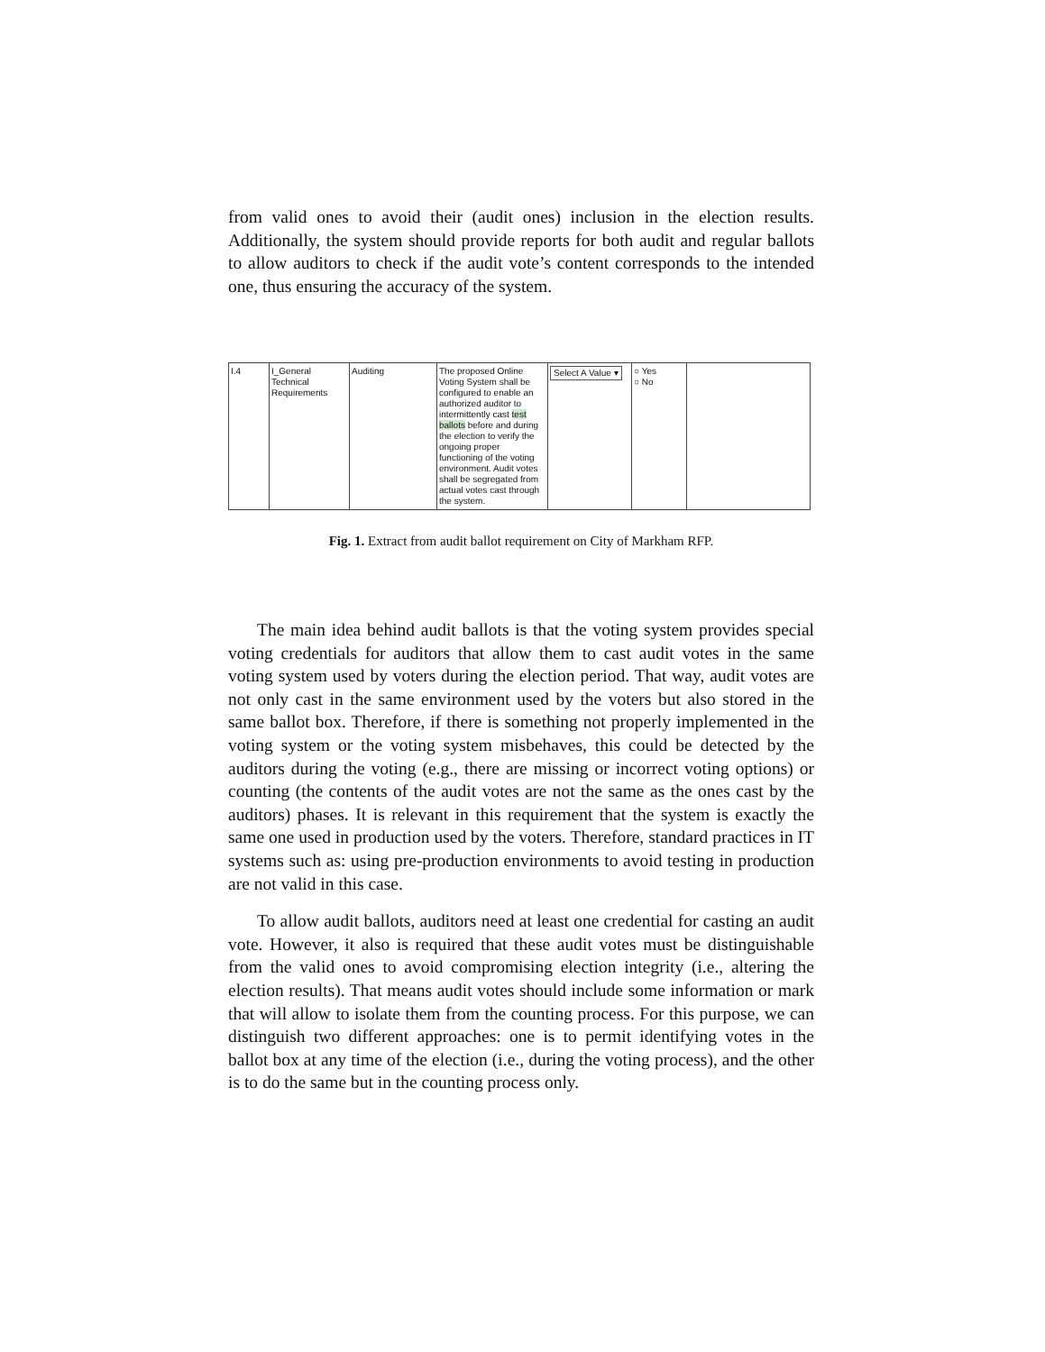from valid ones to avoid their (audit ones) inclusion in the election results. Additionally, the system should provide reports for both audit and regular ballots to allow auditors to check if the audit vote’s content corresponds to the intended one, thus ensuring the accuracy of the system.
| I.4 | I_General Technical Requirements | Auditing | The proposed Online Voting System shall be configured to enable an authorized auditor to intermittently cast test ballots before and during the election to verify the ongoing proper functioning of the voting environment. Audit votes shall be segregated from actual votes cast through the system. | Select A Value ▾ | ○ Yes ○ No | |
Fig. 1. Extract from audit ballot requirement on City of Markham RFP.
The main idea behind audit ballots is that the voting system provides special voting credentials for auditors that allow them to cast audit votes in the same voting system used by voters during the election period. That way, audit votes are not only cast in the same environment used by the voters but also stored in the same ballot box. Therefore, if there is something not properly implemented in the voting system or the voting system misbehaves, this could be detected by the auditors during the voting (e.g., there are missing or incorrect voting options) or counting (the contents of the audit votes are not the same as the ones cast by the auditors) phases. It is relevant in this requirement that the system is exactly the same one used in production used by the voters. Therefore, standard practices in IT systems such as: using pre-production environments to avoid testing in production are not valid in this case.
To allow audit ballots, auditors need at least one credential for casting an audit vote. However, it also is required that these audit votes must be distinguishable from the valid ones to avoid compromising election integrity (i.e., altering the election results). That means audit votes should include some information or mark that will allow to isolate them from the counting process. For this purpose, we can distinguish two different approaches: one is to permit identifying votes in the ballot box at any time of the election (i.e., during the voting process), and the other is to do the same but in the counting process only.